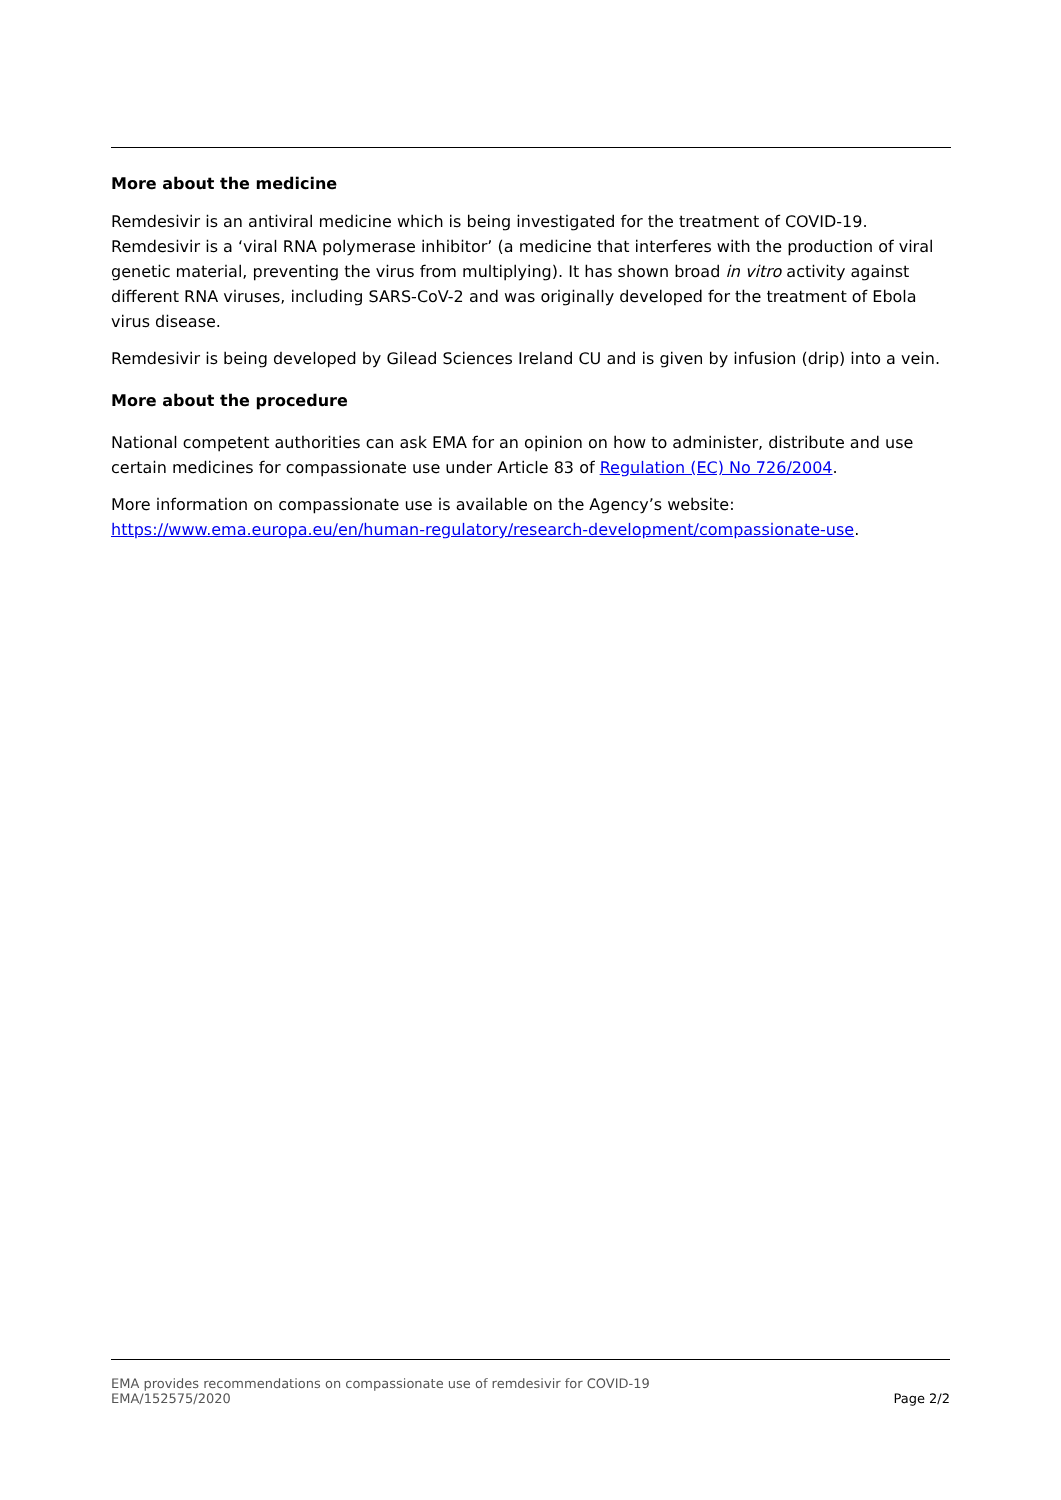More about the medicine
Remdesivir is an antiviral medicine which is being investigated for the treatment of COVID-19. Remdesivir is a ‘viral RNA polymerase inhibitor’ (a medicine that interferes with the production of viral genetic material, preventing the virus from multiplying). It has shown broad in vitro activity against different RNA viruses, including SARS-CoV-2 and was originally developed for the treatment of Ebola virus disease.
Remdesivir is being developed by Gilead Sciences Ireland CU and is given by infusion (drip) into a vein.
More about the procedure
National competent authorities can ask EMA for an opinion on how to administer, distribute and use certain medicines for compassionate use under Article 83 of Regulation (EC) No 726/2004.
More information on compassionate use is available on the Agency’s website:
https://www.ema.europa.eu/en/human-regulatory/research-development/compassionate-use.
EMA provides recommendations on compassionate use of remdesivir for COVID-19
EMA/152575/2020
Page 2/2